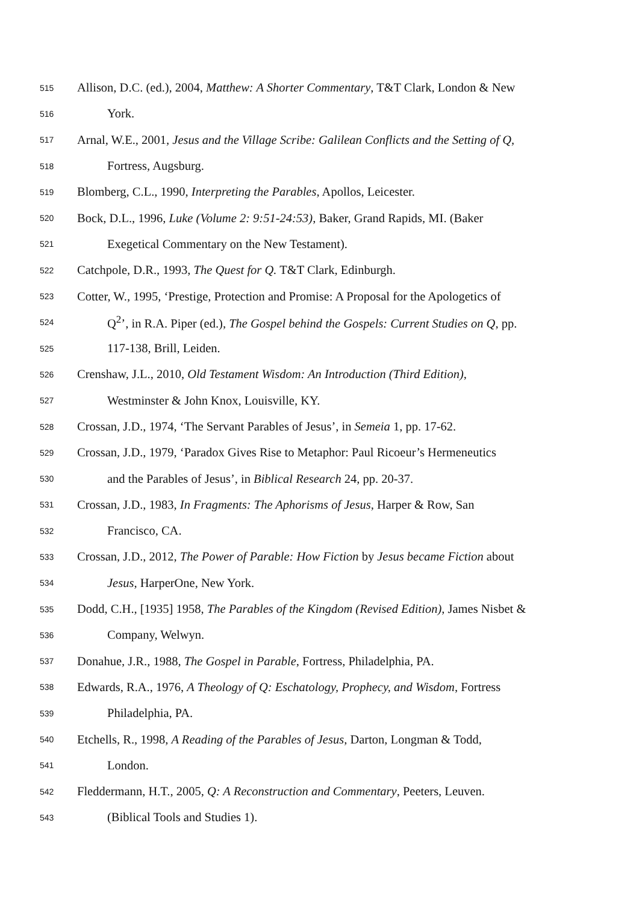515 Allison, D.C. (ed.), 2004, Matthew: A Shorter Commentary, T&T Clark, London & New
516 York.
517 Arnal, W.E., 2001, Jesus and the Village Scribe: Galilean Conflicts and the Setting of Q,
518 Fortress, Augsburg.
519 Blomberg, C.L., 1990, Interpreting the Parables, Apollos, Leicester.
520 Bock, D.L., 1996, Luke (Volume 2: 9:51-24:53), Baker, Grand Rapids, MI. (Baker
521 Exegetical Commentary on the New Testament).
522 Catchpole, D.R., 1993, The Quest for Q. T&T Clark, Edinburgh.
523 Cotter, W., 1995, ‘Prestige, Protection and Promise: A Proposal for the Apologetics of
524 Q<sup>2</sup>’, in R.A. Piper (ed.), The Gospel behind the Gospels: Current Studies on Q, pp.
525 117-138, Brill, Leiden.
526 Crenshaw, J.L., 2010, Old Testament Wisdom: An Introduction (Third Edition),
527 Westminster & John Knox, Louisville, KY.
528 Crossan, J.D., 1974, ‘The Servant Parables of Jesus’, in Semeia 1, pp. 17-62.
529 Crossan, J.D., 1979, ‘Paradox Gives Rise to Metaphor: Paul Ricoeur’s Hermeneutics
530 and the Parables of Jesus’, in Biblical Research 24, pp. 20-37.
531 Crossan, J.D., 1983, In Fragments: The Aphorisms of Jesus, Harper & Row, San
532 Francisco, CA.
533 Crossan, J.D., 2012, The Power of Parable: How Fiction by Jesus became Fiction about
534 Jesus, HarperOne, New York.
535 Dodd, C.H., [1935] 1958, The Parables of the Kingdom (Revised Edition), James Nisbet &
536 Company, Welwyn.
537 Donahue, J.R., 1988, The Gospel in Parable, Fortress, Philadelphia, PA.
538 Edwards, R.A., 1976, A Theology of Q: Eschatology, Prophecy, and Wisdom, Fortress
539 Philadelphia, PA.
540 Etchells, R., 1998, A Reading of the Parables of Jesus, Darton, Longman & Todd,
541 London.
542 Fleddermann, H.T., 2005, Q: A Reconstruction and Commentary, Peeters, Leuven.
543 (Biblical Tools and Studies 1).